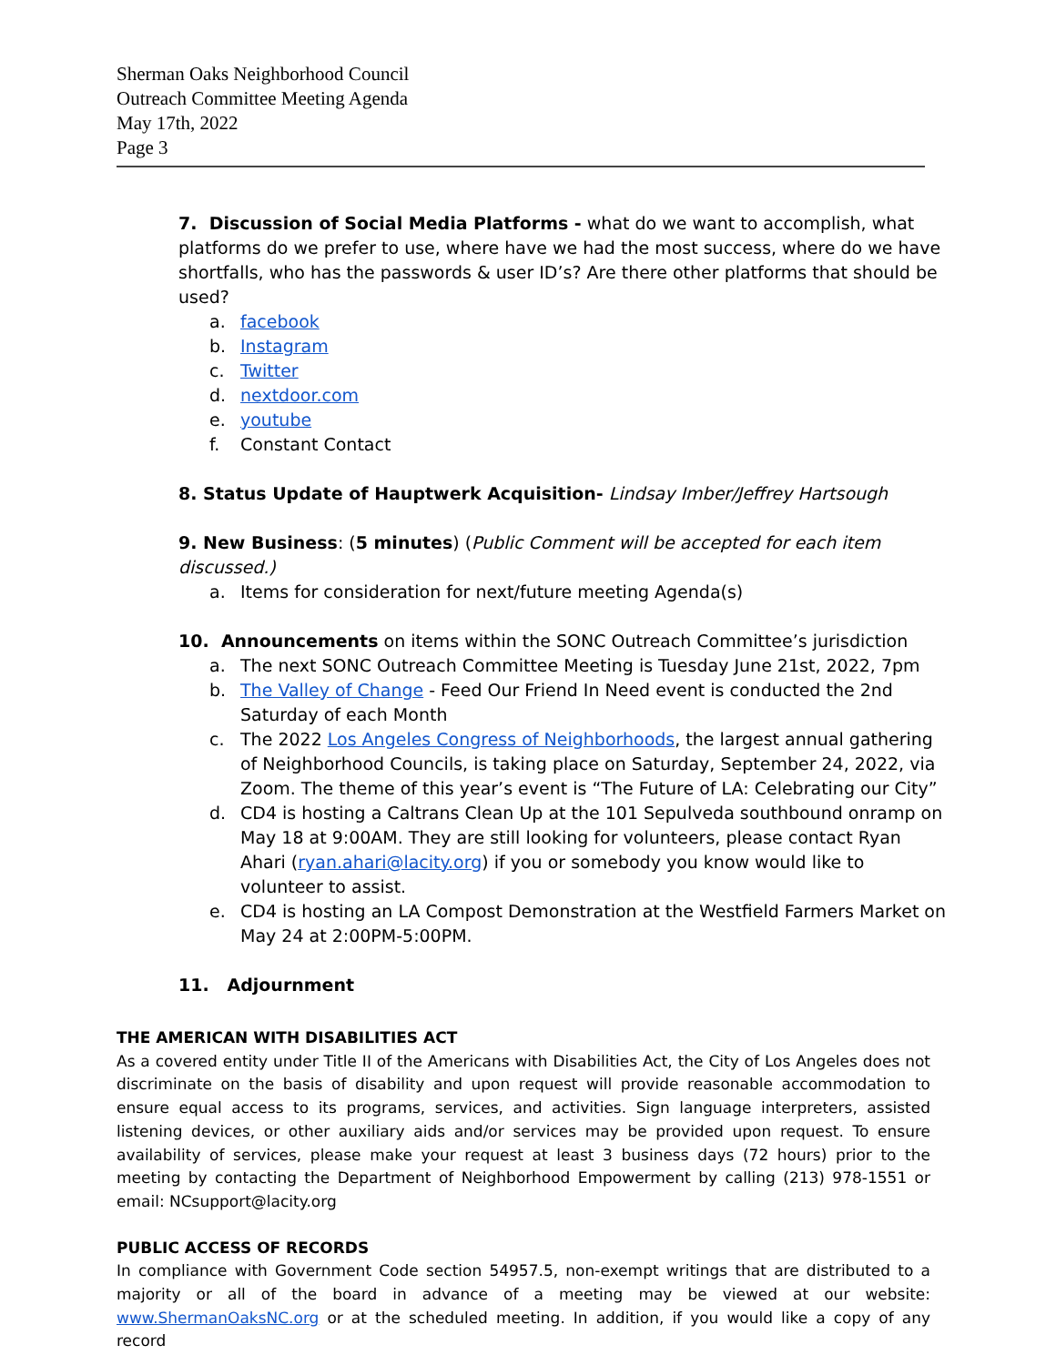Sherman Oaks Neighborhood Council
Outreach Committee Meeting Agenda
May 17th, 2022
Page 3
7. Discussion of Social Media Platforms - what do we want to accomplish, what platforms do we prefer to use, where have we had the most success, where do we have shortfalls, who has the passwords & user ID’s? Are there other platforms that should be used?
a. facebook
b. Instagram
c. Twitter
d. nextdoor.com
e. youtube
f. Constant Contact
8. Status Update of Hauptwerk Acquisition- Lindsay Imber/Jeffrey Hartsough
9. New Business: (5 minutes) (Public Comment will be accepted for each item discussed.)
a. Items for consideration for next/future meeting Agenda(s)
10. Announcements on items within the SONC Outreach Committee’s jurisdiction
a. The next SONC Outreach Committee Meeting is Tuesday June 21st, 2022, 7pm
b. The Valley of Change - Feed Our Friend In Need event is conducted the 2nd Saturday of each Month
c. The 2022 Los Angeles Congress of Neighborhoods, the largest annual gathering of Neighborhood Councils, is taking place on Saturday, September 24, 2022, via Zoom. The theme of this year’s event is “The Future of LA: Celebrating our City”
d. CD4 is hosting a Caltrans Clean Up at the 101 Sepulveda southbound onramp on May 18 at 9:00AM. They are still looking for volunteers, please contact Ryan Ahari (ryan.ahari@lacity.org) if you or somebody you know would like to volunteer to assist.
e. CD4 is hosting an LA Compost Demonstration at the Westfield Farmers Market on May 24 at 2:00PM-5:00PM.
11. Adjournment
THE AMERICAN WITH DISABILITIES ACT
As a covered entity under Title II of the Americans with Disabilities Act, the City of Los Angeles does not discriminate on the basis of disability and upon request will provide reasonable accommodation to ensure equal access to its programs, services, and activities. Sign language interpreters, assisted listening devices, or other auxiliary aids and/or services may be provided upon request. To ensure availability of services, please make your request at least 3 business days (72 hours) prior to the meeting by contacting the Department of Neighborhood Empowerment by calling (213) 978-1551 or email: NCsupport@lacity.org
PUBLIC ACCESS OF RECORDS
In compliance with Government Code section 54957.5, non-exempt writings that are distributed to a majority or all of the board in advance of a meeting may be viewed at our website: www.ShermanOaksNC.org or at the scheduled meeting. In addition, if you would like a copy of any record